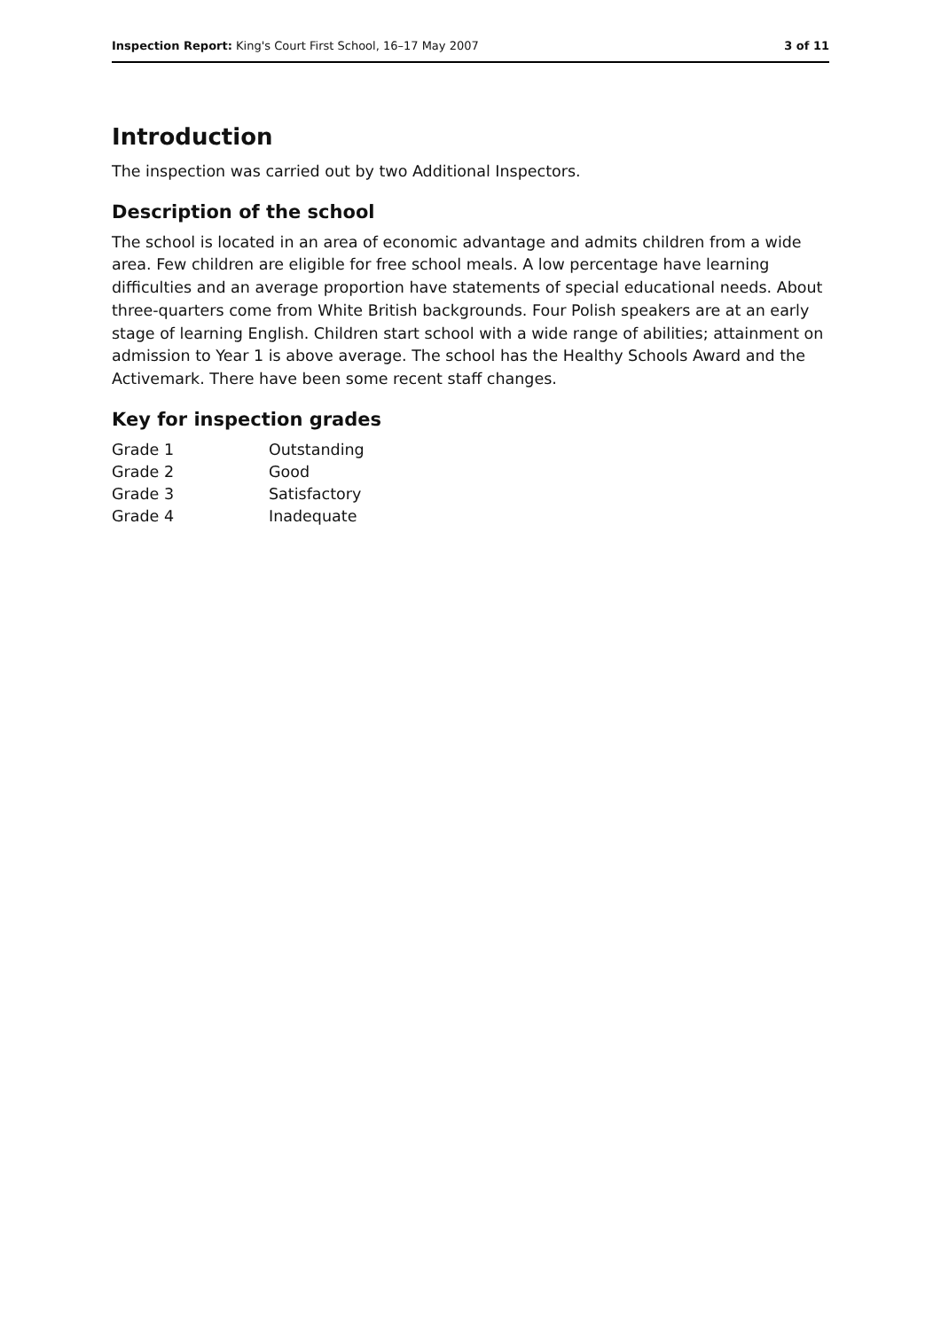Inspection Report: King's Court First School, 16–17 May 2007 3 of 11
Introduction
The inspection was carried out by two Additional Inspectors.
Description of the school
The school is located in an area of economic advantage and admits children from a wide area. Few children are eligible for free school meals. A low percentage have learning difficulties and an average proportion have statements of special educational needs. About three-quarters come from White British backgrounds. Four Polish speakers are at an early stage of learning English. Children start school with a wide range of abilities; attainment on admission to Year 1 is above average. The school has the Healthy Schools Award and the Activemark. There have been some recent staff changes.
Key for inspection grades
| Grade 1 | Outstanding |
| Grade 2 | Good |
| Grade 3 | Satisfactory |
| Grade 4 | Inadequate |